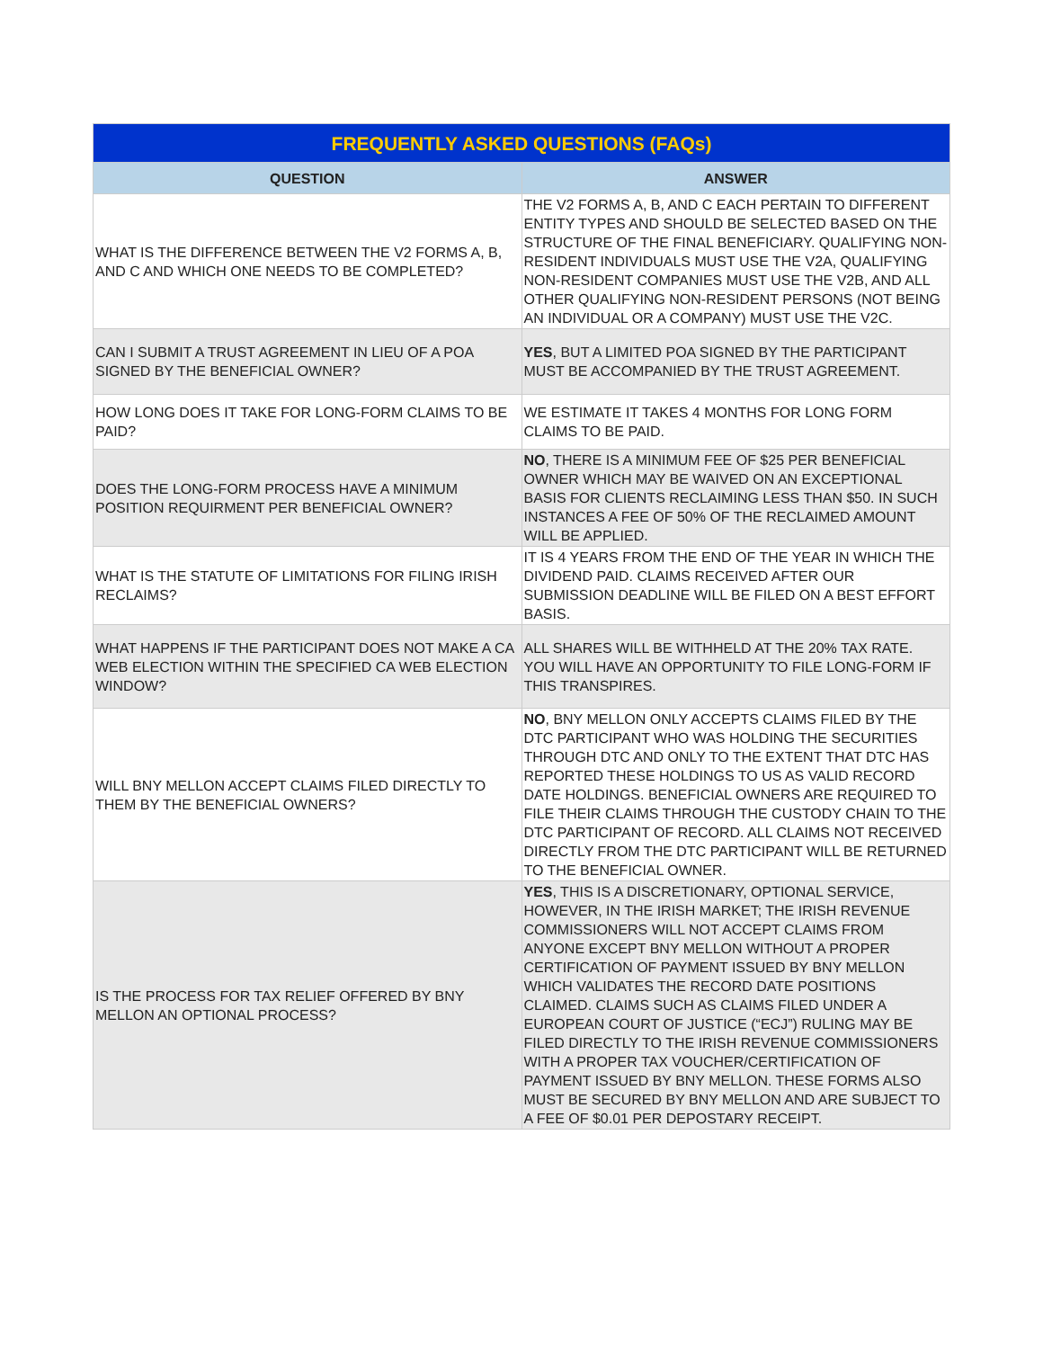| FREQUENTLY ASKED QUESTIONS (FAQs) | |
| --- | --- |
| QUESTION | ANSWER |
| WHAT IS THE DIFFERENCE BETWEEN THE V2 FORMS A, B, AND C AND WHICH ONE NEEDS TO BE COMPLETED? | THE V2 FORMS A, B, AND C EACH PERTAIN TO DIFFERENT ENTITY TYPES AND SHOULD BE SELECTED BASED ON THE STRUCTURE OF THE FINAL BENEFICIARY. QUALIFYING NON-RESIDENT INDIVIDUALS MUST USE THE V2A, QUALIFYING NON-RESIDENT COMPANIES MUST USE THE V2B, AND ALL OTHER QUALIFYING NON-RESIDENT PERSONS (NOT BEING AN INDIVIDUAL OR A COMPANY) MUST USE THE V2C. |
| CAN I SUBMIT A TRUST AGREEMENT IN LIEU OF A POA SIGNED BY THE BENEFICIAL OWNER? | YES , BUT A LIMITED POA SIGNED BY THE PARTICIPANT MUST BE ACCOMPANIED BY THE TRUST AGREEMENT. |
| HOW LONG DOES IT TAKE FOR LONG-FORM CLAIMS TO BE PAID? | WE ESTIMATE IT TAKES 4 MONTHS FOR LONG FORM CLAIMS TO BE PAID. |
| DOES THE LONG-FORM PROCESS HAVE A MINIMUM POSITION REQUIRMENT PER BENEFICIAL OWNER? | NO , THERE IS A MINIMUM FEE OF $25 PER BENEFICIAL OWNER WHICH MAY BE WAIVED ON AN EXCEPTIONAL BASIS FOR CLIENTS RECLAIMING LESS THAN $50. IN SUCH INSTANCES A FEE OF 50% OF THE RECLAIMED AMOUNT WILL BE APPLIED. |
| WHAT IS THE STATUTE OF LIMITATIONS FOR FILING IRISH RECLAIMS? | IT IS 4 YEARS FROM THE END OF THE YEAR IN WHICH THE DIVIDEND PAID. CLAIMS RECEIVED AFTER OUR SUBMISSION DEADLINE WILL BE FILED ON A BEST EFFORT BASIS. |
| WHAT HAPPENS IF THE PARTICIPANT DOES NOT MAKE A CA WEB ELECTION WITHIN THE SPECIFIED CA WEB ELECTION WINDOW? | ALL SHARES WILL BE WITHHELD AT THE 20% TAX RATE. YOU WILL HAVE AN OPPORTUNITY TO FILE LONG-FORM IF THIS TRANSPIRES. |
| WILL BNY MELLON ACCEPT CLAIMS FILED DIRECTLY TO THEM BY THE BENEFICIAL OWNERS? | NO , BNY MELLON ONLY ACCEPTS CLAIMS FILED BY THE DTC PARTICIPANT WHO WAS HOLDING THE SECURITIES THROUGH DTC AND ONLY TO THE EXTENT THAT DTC HAS REPORTED THESE HOLDINGS TO US AS VALID RECORD DATE HOLDINGS. BENEFICIAL OWNERS ARE REQUIRED TO FILE THEIR CLAIMS THROUGH THE CUSTODY CHAIN TO THE DTC PARTICIPANT OF RECORD. ALL CLAIMS NOT RECEIVED DIRECTLY FROM THE DTC PARTICIPANT WILL BE RETURNED TO THE BENEFICIAL OWNER. |
| IS THE PROCESS FOR TAX RELIEF OFFERED BY BNY MELLON AN OPTIONAL PROCESS? | YES , THIS IS A DISCRETIONARY, OPTIONAL SERVICE, HOWEVER, IN THE IRISH MARKET; THE IRISH REVENUE COMMISSIONERS WILL NOT ACCEPT CLAIMS FROM ANYONE EXCEPT BNY MELLON WITHOUT A PROPER CERTIFICATION OF PAYMENT ISSUED BY BNY MELLON WHICH VALIDATES THE RECORD DATE POSITIONS CLAIMED. CLAIMS SUCH AS CLAIMS FILED UNDER A EUROPEAN COURT OF JUSTICE (“ECJ”) RULING MAY BE FILED DIRECTLY TO THE IRISH REVENUE COMMISSIONERS WITH A PROPER TAX VOUCHER/CERTIFICATION OF PAYMENT ISSUED BY BNY MELLON. THESE FORMS ALSO MUST BE SECURED BY BNY MELLON AND ARE SUBJECT TO A FEE OF $0.01 PER DEPOSTARY RECEIPT. |